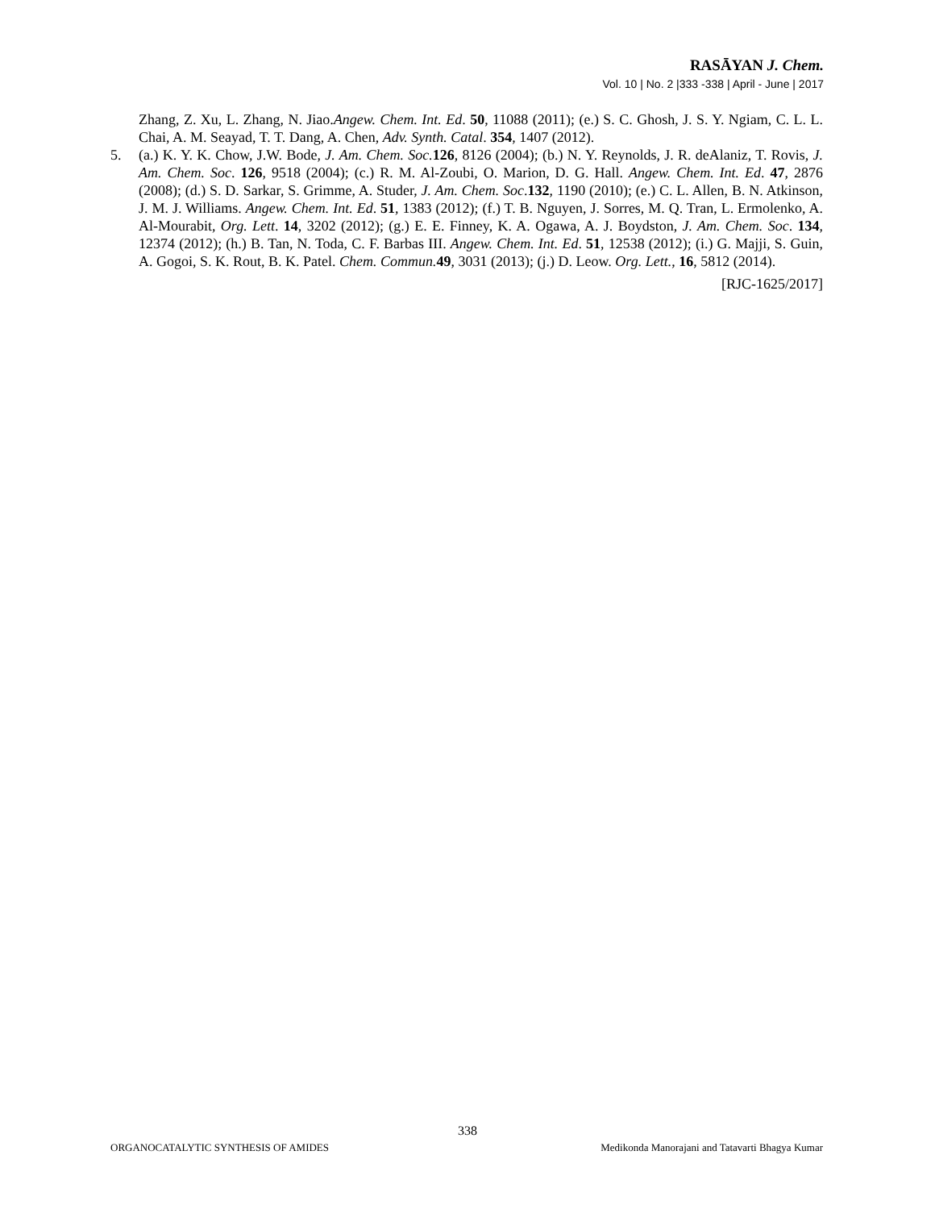RASĀYAN J. Chem.
Vol. 10 | No. 2 |333 -338 | April - June | 2017
Zhang, Z. Xu, L. Zhang, N. Jiao.Angew. Chem. Int. Ed. 50, 11088 (2011); (e.) S. C. Ghosh, J. S. Y. Ngiam, C. L. L. Chai, A. M. Seayad, T. T. Dang, A. Chen, Adv. Synth. Catal. 354, 1407 (2012).
5. (a.) K. Y. K. Chow, J.W. Bode, J. Am. Chem. Soc. 126, 8126 (2004); (b.) N. Y. Reynolds, J. R. deAlaniz, T. Rovis, J. Am. Chem. Soc. 126, 9518 (2004); (c.) R. M. Al-Zoubi, O. Marion, D. G. Hall. Angew. Chem. Int. Ed. 47, 2876 (2008); (d.) S. D. Sarkar, S. Grimme, A. Studer, J. Am. Chem. Soc.132, 1190 (2010); (e.) C. L. Allen, B. N. Atkinson, J. M. J. Williams. Angew. Chem. Int. Ed. 51, 1383 (2012); (f.) T. B. Nguyen, J. Sorres, M. Q. Tran, L. Ermolenko, A. Al-Mourabit, Org. Lett. 14, 3202 (2012); (g.) E. E. Finney, K. A. Ogawa, A. J. Boydston, J. Am. Chem. Soc. 134, 12374 (2012); (h.) B. Tan, N. Toda, C. F. Barbas III. Angew. Chem. Int. Ed. 51, 12538 (2012); (i.) G. Majji, S. Guin, A. Gogoi, S. K. Rout, B. K. Patel. Chem. Commun. 49, 3031 (2013); (j.) D. Leow. Org. Lett., 16, 5812 (2014).
[RJC-1625/2017]
338
ORGANOCATALYTIC SYNTHESIS OF AMIDES Medikonda Manorajani and Tatavarti Bhagya Kumar